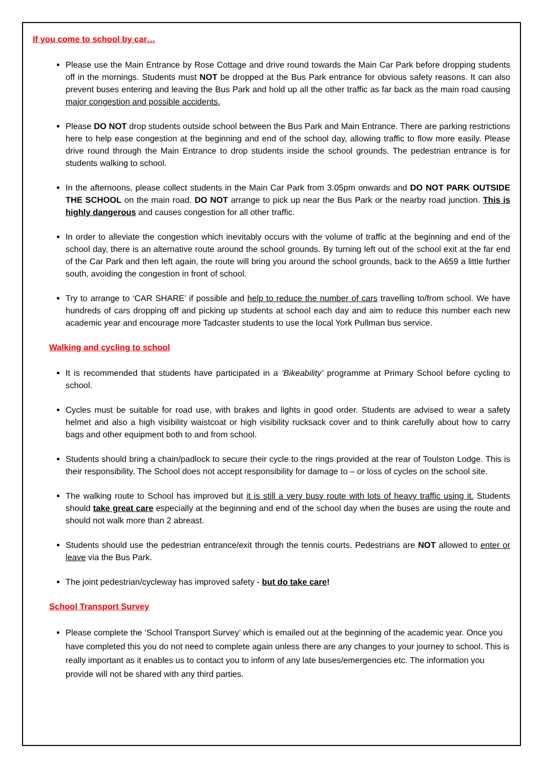If you come to school by car…
Please use the Main Entrance by Rose Cottage and drive round towards the Main Car Park before dropping students off in the mornings. Students must NOT be dropped at the Bus Park entrance for obvious safety reasons. It can also prevent buses entering and leaving the Bus Park and hold up all the other traffic as far back as the main road causing major congestion and possible accidents.
Please DO NOT drop students outside school between the Bus Park and Main Entrance. There are parking restrictions here to help ease congestion at the beginning and end of the school day, allowing traffic to flow more easily. Please drive round through the Main Entrance to drop students inside the school grounds. The pedestrian entrance is for students walking to school.
In the afternoons, please collect students in the Main Car Park from 3.05pm onwards and DO NOT PARK OUTSIDE THE SCHOOL on the main road. DO NOT arrange to pick up near the Bus Park or the nearby road junction. This is highly dangerous and causes congestion for all other traffic.
In order to alleviate the congestion which inevitably occurs with the volume of traffic at the beginning and end of the school day, there is an alternative route around the school grounds. By turning left out of the school exit at the far end of the Car Park and then left again, the route will bring you around the school grounds, back to the A659 a little further south, avoiding the congestion in front of school.
Try to arrange to ‘CAR SHARE’ if possible and help to reduce the number of cars travelling to/from school. We have hundreds of cars dropping off and picking up students at school each day and aim to reduce this number each new academic year and encourage more Tadcaster students to use the local York Pullman bus service.
Walking and cycling to school
It is recommended that students have participated in a ‘Bikeability’ programme at Primary School before cycling to school.
Cycles must be suitable for road use, with brakes and lights in good order. Students are advised to wear a safety helmet and also a high visibility waistcoat or high visibility rucksack cover and to think carefully about how to carry bags and other equipment both to and from school.
Students should bring a chain/padlock to secure their cycle to the rings provided at the rear of Toulston Lodge. This is their responsibility. The School does not accept responsibility for damage to – or loss of cycles on the school site.
The walking route to School has improved but it is still a very busy route with lots of heavy traffic using it. Students should take great care especially at the beginning and end of the school day when the buses are using the route and should not walk more than 2 abreast.
Students should use the pedestrian entrance/exit through the tennis courts. Pedestrians are NOT allowed to enter or leave via the Bus Park.
The joint pedestrian/cycleway has improved safety - but do take care!
School Transport Survey
Please complete the ‘School Transport Survey’ which is emailed out at the beginning of the academic year. Once you have completed this you do not need to complete again unless there are any changes to your journey to school. This is really important as it enables us to contact you to inform of any late buses/emergencies etc. The information you provide will not be shared with any third parties.